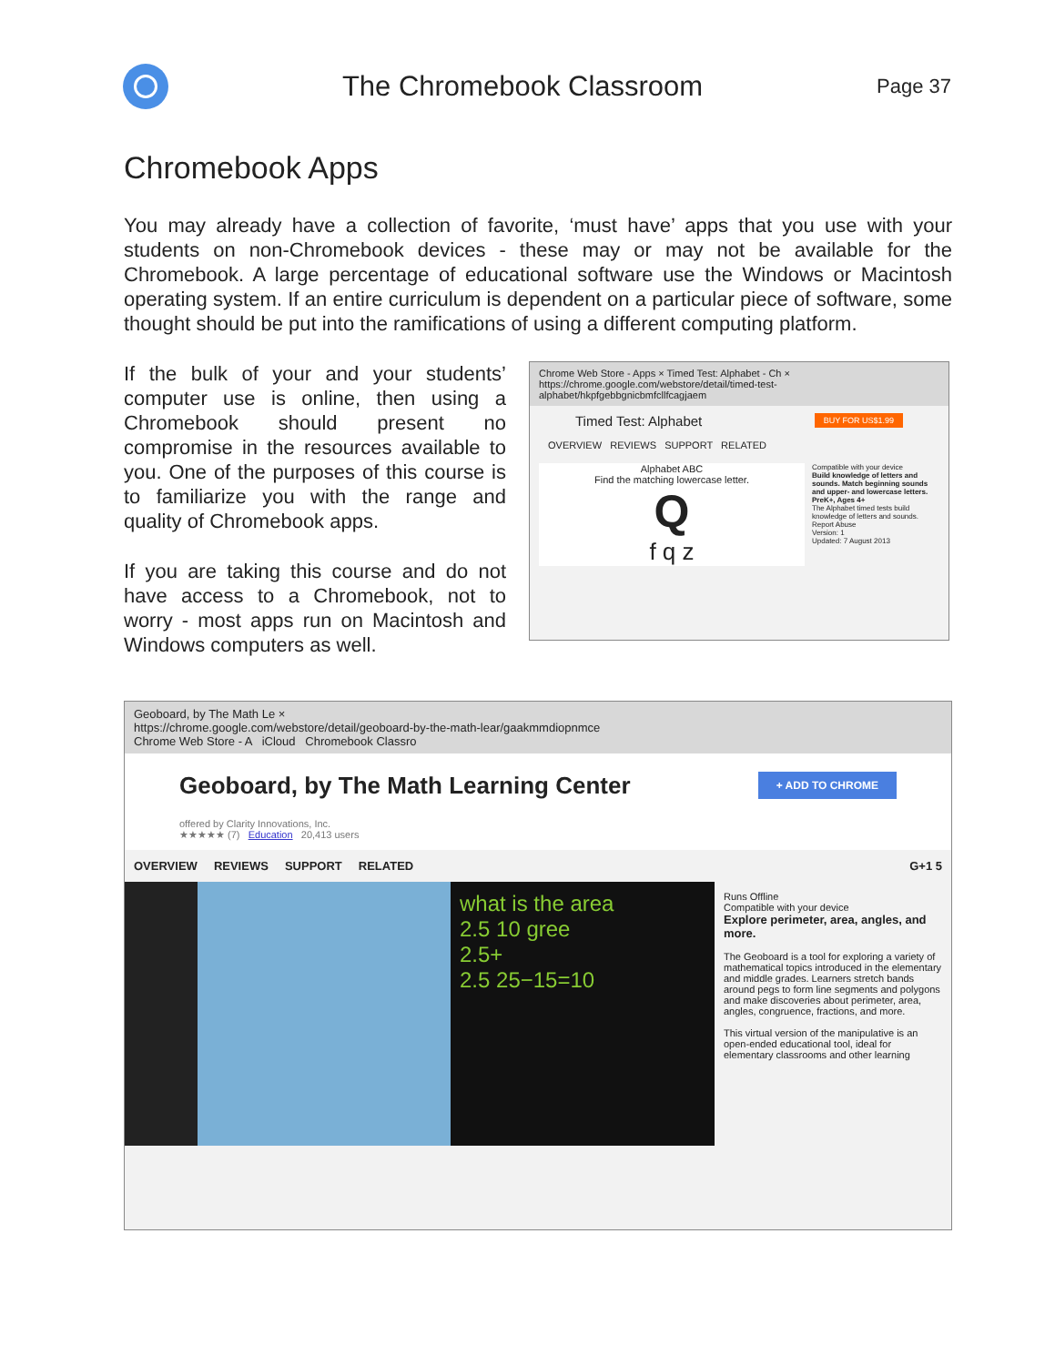The Chromebook Classroom
Page 37
Chromebook Apps
You may already have a collection of favorite, ‘must have’ apps that you use with your students on non-Chromebook devices - these may or may not be available for the Chromebook. A large percentage of educational software use the Windows or Macintosh operating system. If an entire curriculum is dependent on a particular piece of software, some thought should be put into the ramifications of using a different computing platform.
If the bulk of your and your students’ computer use is online, then using a Chromebook should present no compromise in the resources available to you. One of the purposes of this course is to familiarize you with the range and quality of Chromebook apps.
If you are taking this course and do not have access to a Chromebook, not to worry - most apps run on Macintosh and Windows computers as well.
Chrome Web Store - Apps × Timed Test: Alphabet - Ch ×
https://chrome.google.com/webstore/detail/timed-test-alphabet/hkpfgebbgnicbmfcllfcagjaem
Timed Test: Alphabet BUY FOR US$1.99
OVERVIEW REVIEWS SUPPORT RELATED
Alphabet ABC
Find the matching lowercase letter.
Q
f q z
Compatible with your device
Build knowledge of letters and sounds. Match beginning sounds and upper- and lowercase letters. PreK+, Ages 4+
The Alphabet timed tests build knowledge of letters and sounds.
Report Abuse
Version: 1
Updated: 7 August 2013
Geoboard, by The Math Le ×
https://chrome.google.com/webstore/detail/geoboard-by-the-math-lear/gaakmmdiopnmce
Chrome Web Store - A iCloud Chromebook Classro
Geoboard, by The Math Learning Center + ADD TO CHROME
offered by Clarity Innovations, Inc.
★★★★★ (7) Education 20,413 users
OVERVIEW REVIEWS SUPPORT RELATED G+1 5
what is the area
2.5 10 gree
2.5+
2.5 25−15=10
Runs Offline
Compatible with your device
Explore perimeter, area, angles, and more.
The Geoboard is a tool for exploring a variety of mathematical topics introduced in the elementary and middle grades. Learners stretch bands around pegs to form line segments and polygons and make discoveries about perimeter, area, angles, congruence, fractions, and more.
This virtual version of the manipulative is an open-ended educational tool, ideal for elementary classrooms and other learning